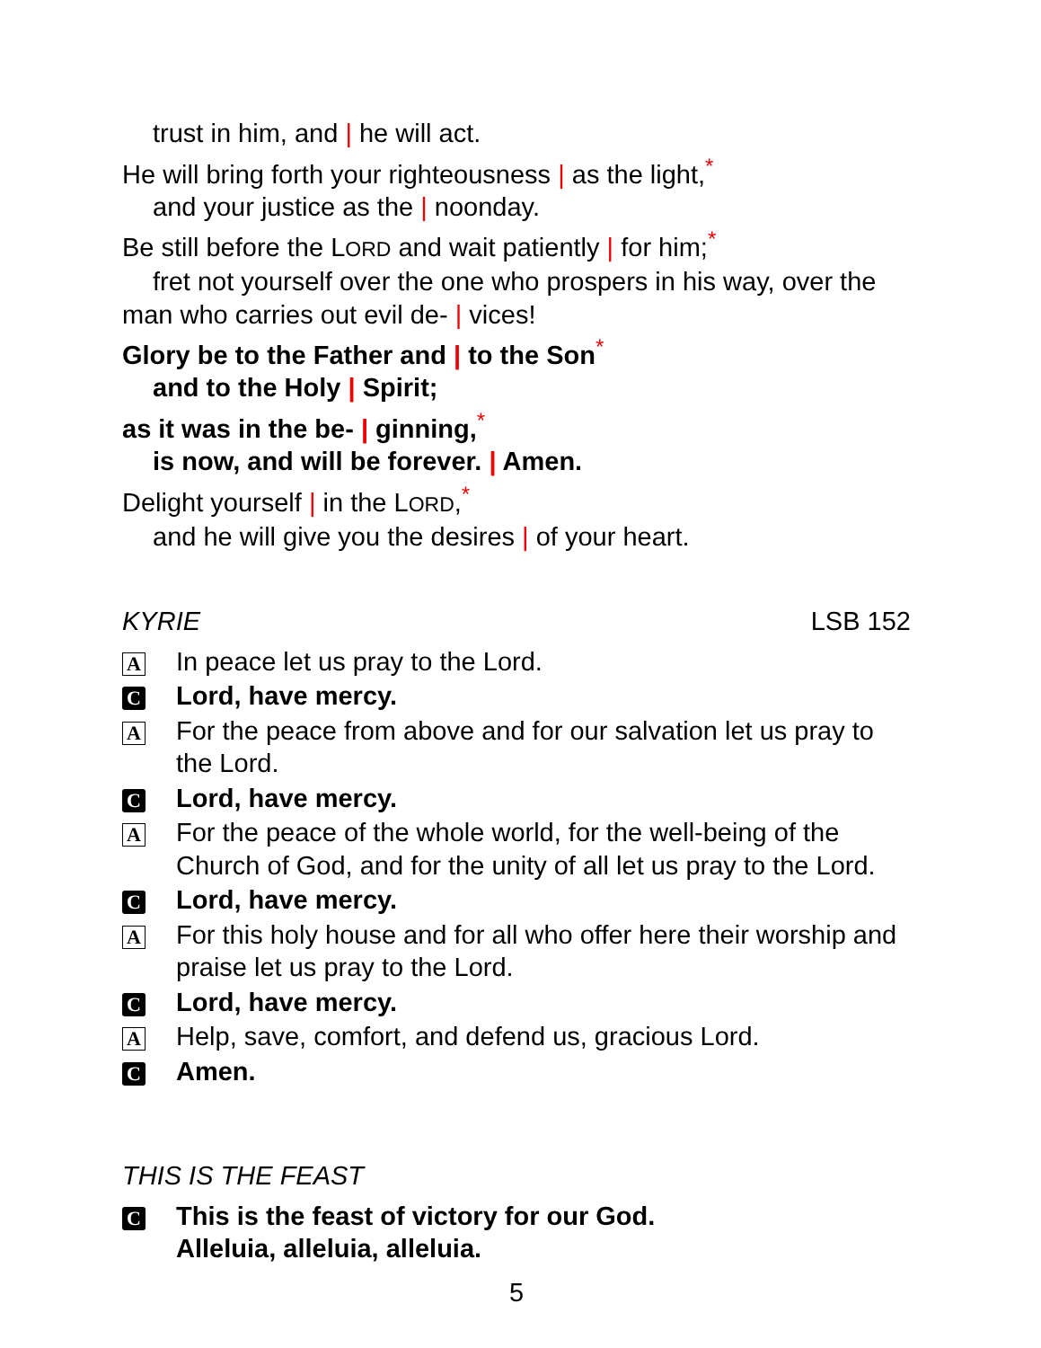trust in him, and | he will act.
He will bring forth your righteousness | as the light,<sup>*</sup>
and your justice as the | noonday.
Be still before the LORD and wait patiently | for him;<sup>*</sup>
fret not yourself over the one who prospers in his way, over the
man who carries out evil de- | vices!
Glory be to the Father and | to the Son<sup>*</sup>
and to the Holy | Spirit;
as it was in the be- | ginning,<sup>*</sup>
is now, and will be forever. | Amen.
Delight yourself | in the LORD,<sup>*</sup>
and he will give you the desires | of your heart.
KYRIE LSB 152
A
In peace let us pray to the Lord.
C
Lord, have mercy.
A
For the peace from above and for our salvation let us pray to the Lord.
C
Lord, have mercy.
A
For the peace of the whole world, for the well-being of the Church of God, and for the unity of all let us pray to the Lord.
C
Lord, have mercy.
A
For this holy house and for all who offer here their worship and praise let us pray to the Lord.
C
Lord, have mercy.
A
Help, save, comfort, and defend us, gracious Lord.
C
Amen.
THIS IS THE FEAST
C
This is the feast of victory for our God.
Alleluia, alleluia, alleluia.
5